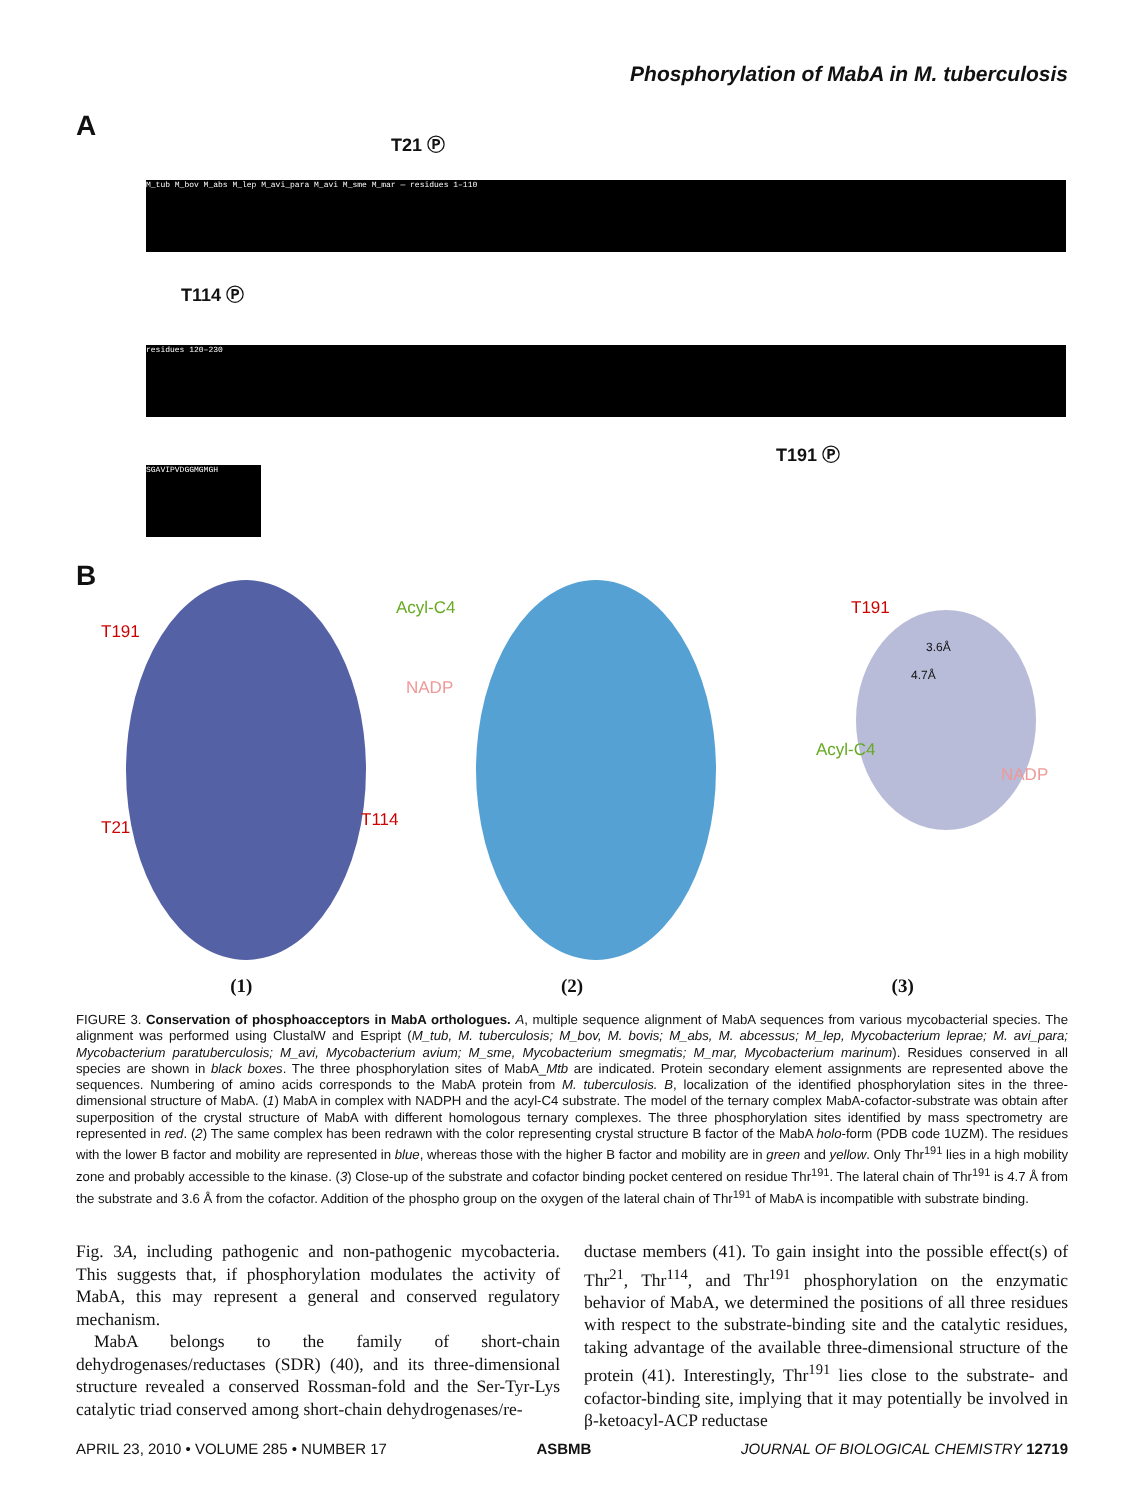Phosphorylation of MabA in M. tuberculosis
A
T21 Ⓟ
M_tub M_bov M_abs M_lep M_avi_para M_avi M_sme M_mar — residues 1–110
T114 Ⓟ
residues 120–230
T191 Ⓟ
SGAVIPVDGGMGMGH
B
T191
Acyl-C4
NADP
T21 T114
T191
3.6Å
4.7Å
Acyl-C4
NADP
(1) (2) (3)
FIGURE 3. Conservation of phosphoacceptors in MabA orthologues. A, multiple sequence alignment of MabA sequences from various mycobacterial species. The alignment was performed using ClustalW and Espript (M_tub, M. tuberculosis; M_bov, M. bovis; M_abs, M. abcessus; M_lep, Mycobacterium leprae; M. avi_para; Mycobacterium paratuberculosis; M_avi, Mycobacterium avium; M_sme, Mycobacterium smegmatis; M_mar, Mycobacterium marinum). Residues conserved in all species are shown in black boxes. The three phosphorylation sites of MabA_Mtb are indicated. Protein secondary element assignments are represented above the sequences. Numbering of amino acids corresponds to the MabA protein from M. tuberculosis. B, localization of the identified phosphorylation sites in the three-dimensional structure of MabA. (1) MabA in complex with NADPH and the acyl-C4 substrate. The model of the ternary complex MabA-cofactor-substrate was obtain after superposition of the crystal structure of MabA with different homologous ternary complexes. The three phosphorylation sites identified by mass spectrometry are represented in red. (2) The same complex has been redrawn with the color representing crystal structure B factor of the MabA holo-form (PDB code 1UZM). The residues with the lower B factor and mobility are represented in blue, whereas those with the higher B factor and mobility are in green and yellow. Only Thr<sup>191</sup> lies in a high mobility zone and probably accessible to the kinase. (3) Close-up of the substrate and cofactor binding pocket centered on residue Thr<sup>191</sup>. The lateral chain of Thr<sup>191</sup> is 4.7 Å from the substrate and 3.6 Å from the cofactor. Addition of the phospho group on the oxygen of the lateral chain of Thr<sup>191</sup> of MabA is incompatible with substrate binding.
Fig. 3A, including pathogenic and non-pathogenic mycobacteria. This suggests that, if phosphorylation modulates the activity of MabA, this may represent a general and conserved regulatory mechanism.
MabA belongs to the family of short-chain dehydrogenases/reductases (SDR) (40), and its three-dimensional structure revealed a conserved Rossman-fold and the Ser-Tyr-Lys catalytic triad conserved among short-chain dehydrogenases/re-
ductase members (41). To gain insight into the possible effect(s) of Thr<sup>21</sup>, Thr<sup>114</sup>, and Thr<sup>191</sup> phosphorylation on the enzymatic behavior of MabA, we determined the positions of all three residues with respect to the substrate-binding site and the catalytic residues, taking advantage of the available three-dimensional structure of the protein (41). Interestingly, Thr<sup>191</sup> lies close to the substrate- and cofactor-binding site, implying that it may potentially be involved in β-ketoacyl-ACP reductase
APRIL 23, 2010 • VOLUME 285 • NUMBER 17 ASBMB JOURNAL OF BIOLOGICAL CHEMISTRY 12719